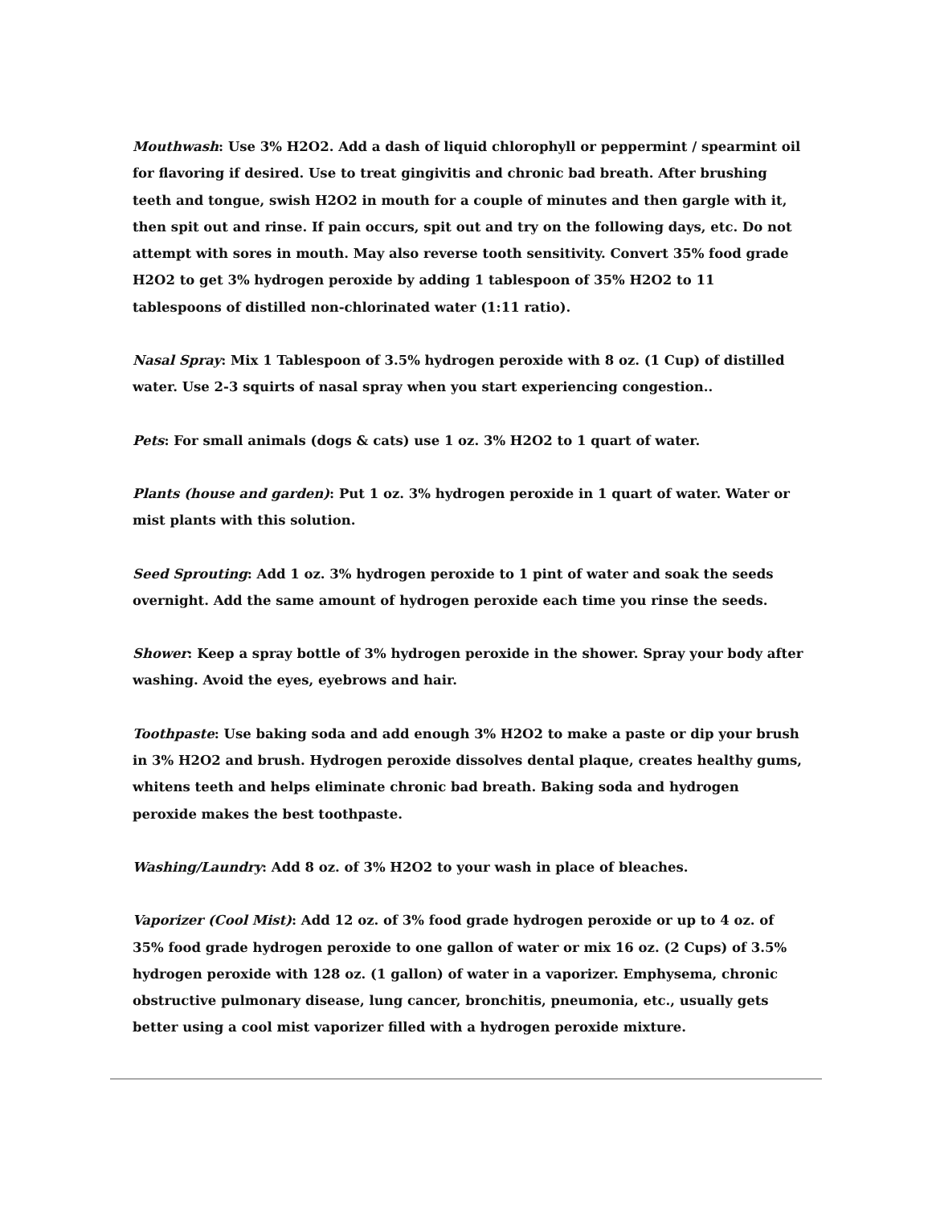Mouthwash: Use 3% H2O2. Add a dash of liquid chlorophyll or peppermint / spearmint oil for flavoring if desired. Use to treat gingivitis and chronic bad breath. After brushing teeth and tongue, swish H2O2 in mouth for a couple of minutes and then gargle with it, then spit out and rinse. If pain occurs, spit out and try on the following days, etc. Do not attempt with sores in mouth. May also reverse tooth sensitivity. Convert 35% food grade H2O2 to get 3% hydrogen peroxide by adding 1 tablespoon of 35% H2O2 to 11 tablespoons of distilled non-chlorinated water (1:11 ratio).
Nasal Spray: Mix 1 Tablespoon of 3.5% hydrogen peroxide with 8 oz. (1 Cup) of distilled water. Use 2-3 squirts of nasal spray when you start experiencing congestion..
Pets: For small animals (dogs & cats) use 1 oz. 3% H2O2 to 1 quart of water.
Plants (house and garden): Put 1 oz. 3% hydrogen peroxide in 1 quart of water. Water or mist plants with this solution.
Seed Sprouting: Add 1 oz. 3% hydrogen peroxide to 1 pint of water and soak the seeds overnight. Add the same amount of hydrogen peroxide each time you rinse the seeds.
Shower: Keep a spray bottle of 3% hydrogen peroxide in the shower. Spray your body after washing. Avoid the eyes, eyebrows and hair.
Toothpaste: Use baking soda and add enough 3% H2O2 to make a paste or dip your brush in 3% H2O2 and brush. Hydrogen peroxide dissolves dental plaque, creates healthy gums, whitens teeth and helps eliminate chronic bad breath. Baking soda and hydrogen peroxide makes the best toothpaste.
Washing/Laundry: Add 8 oz. of 3% H2O2 to your wash in place of bleaches.
Vaporizer (Cool Mist): Add 12 oz. of 3% food grade hydrogen peroxide or up to 4 oz. of 35% food grade hydrogen peroxide to one gallon of water or mix 16 oz. (2 Cups) of 3.5% hydrogen peroxide with 128 oz. (1 gallon) of water in a vaporizer. Emphysema, chronic obstructive pulmonary disease, lung cancer, bronchitis, pneumonia, etc., usually gets better using a cool mist vaporizer filled with a hydrogen peroxide mixture.